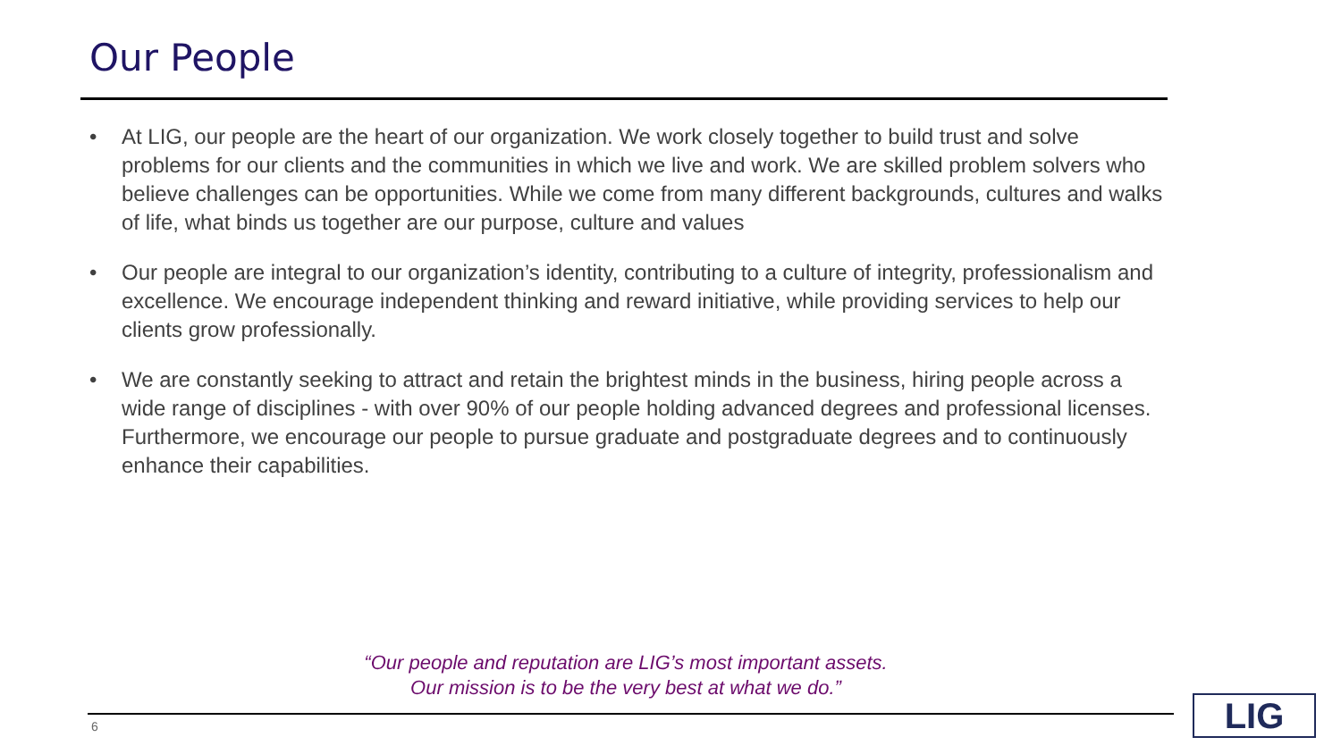Our People
• At LIG, our people are the heart of our organization. We work closely together to build trust and solve problems for our clients and the communities in which we live and work. We are skilled problem solvers who believe challenges can be opportunities. While we come from many different backgrounds, cultures and walks of life, what binds us together are our purpose, culture and values
• Our people are integral to our organization’s identity, contributing to a culture of integrity, professionalism and excellence. We encourage independent thinking and reward initiative, while providing services to help our clients grow professionally.
• We are constantly seeking to attract and retain the brightest minds in the business, hiring people across a wide range of disciplines - with over 90% of our people holding advanced degrees and professional licenses. Furthermore, we encourage our people to pursue graduate and postgraduate degrees and to continuously enhance their capabilities.
“Our people and reputation are LIG’s most important assets.
Our mission is to be the very best at what we do.”
6 LIG